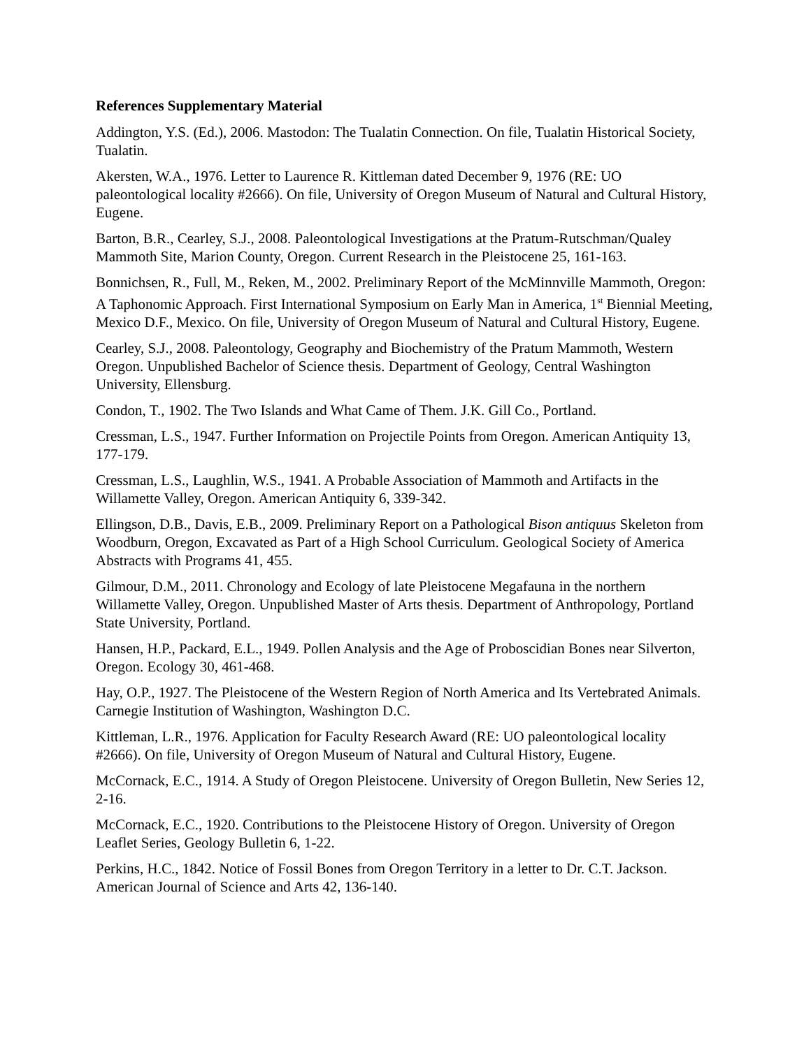References Supplementary Material
Addington, Y.S. (Ed.), 2006. Mastodon: The Tualatin Connection. On file, Tualatin Historical Society, Tualatin.
Akersten, W.A., 1976. Letter to Laurence R. Kittleman dated December 9, 1976 (RE: UO paleontological locality #2666). On file, University of Oregon Museum of Natural and Cultural History, Eugene.
Barton, B.R., Cearley, S.J., 2008. Paleontological Investigations at the Pratum-Rutschman/Qualey Mammoth Site, Marion County, Oregon. Current Research in the Pleistocene 25, 161-163.
Bonnichsen, R., Full, M., Reken, M., 2002. Preliminary Report of the McMinnville Mammoth, Oregon: A Taphonomic Approach. First International Symposium on Early Man in America, 1<sup>st</sup> Biennial Meeting, Mexico D.F., Mexico. On file, University of Oregon Museum of Natural and Cultural History, Eugene.
Cearley, S.J., 2008. Paleontology, Geography and Biochemistry of the Pratum Mammoth, Western Oregon. Unpublished Bachelor of Science thesis. Department of Geology, Central Washington University, Ellensburg.
Condon, T., 1902. The Two Islands and What Came of Them. J.K. Gill Co., Portland.
Cressman, L.S., 1947. Further Information on Projectile Points from Oregon. American Antiquity 13, 177-179.
Cressman, L.S., Laughlin, W.S., 1941. A Probable Association of Mammoth and Artifacts in the Willamette Valley, Oregon. American Antiquity 6, 339-342.
Ellingson, D.B., Davis, E.B., 2009. Preliminary Report on a Pathological Bison antiquus Skeleton from Woodburn, Oregon, Excavated as Part of a High School Curriculum. Geological Society of America Abstracts with Programs 41, 455.
Gilmour, D.M., 2011. Chronology and Ecology of late Pleistocene Megafauna in the northern Willamette Valley, Oregon. Unpublished Master of Arts thesis. Department of Anthropology, Portland State University, Portland.
Hansen, H.P., Packard, E.L., 1949. Pollen Analysis and the Age of Proboscidian Bones near Silverton, Oregon. Ecology 30, 461-468.
Hay, O.P., 1927. The Pleistocene of the Western Region of North America and Its Vertebrated Animals. Carnegie Institution of Washington, Washington D.C.
Kittleman, L.R., 1976. Application for Faculty Research Award (RE: UO paleontological locality #2666). On file, University of Oregon Museum of Natural and Cultural History, Eugene.
McCornack, E.C., 1914. A Study of Oregon Pleistocene. University of Oregon Bulletin, New Series 12, 2-16.
McCornack, E.C., 1920. Contributions to the Pleistocene History of Oregon. University of Oregon Leaflet Series, Geology Bulletin 6, 1-22.
Perkins, H.C., 1842. Notice of Fossil Bones from Oregon Territory in a letter to Dr. C.T. Jackson. American Journal of Science and Arts 42, 136-140.